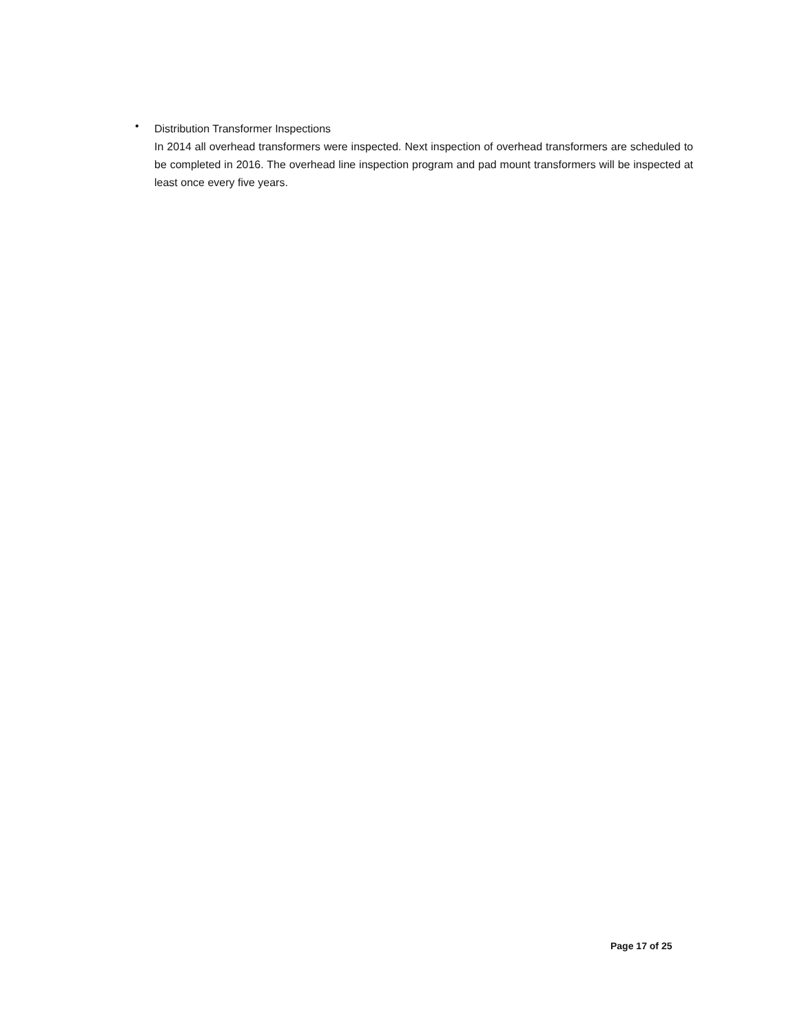•
Distribution Transformer Inspections
In 2014 all overhead transformers were inspected. Next inspection of overhead transformers are scheduled to be completed in 2016. The overhead line inspection program and pad mount transformers will be inspected at least once every five years.
Page 17 of 25